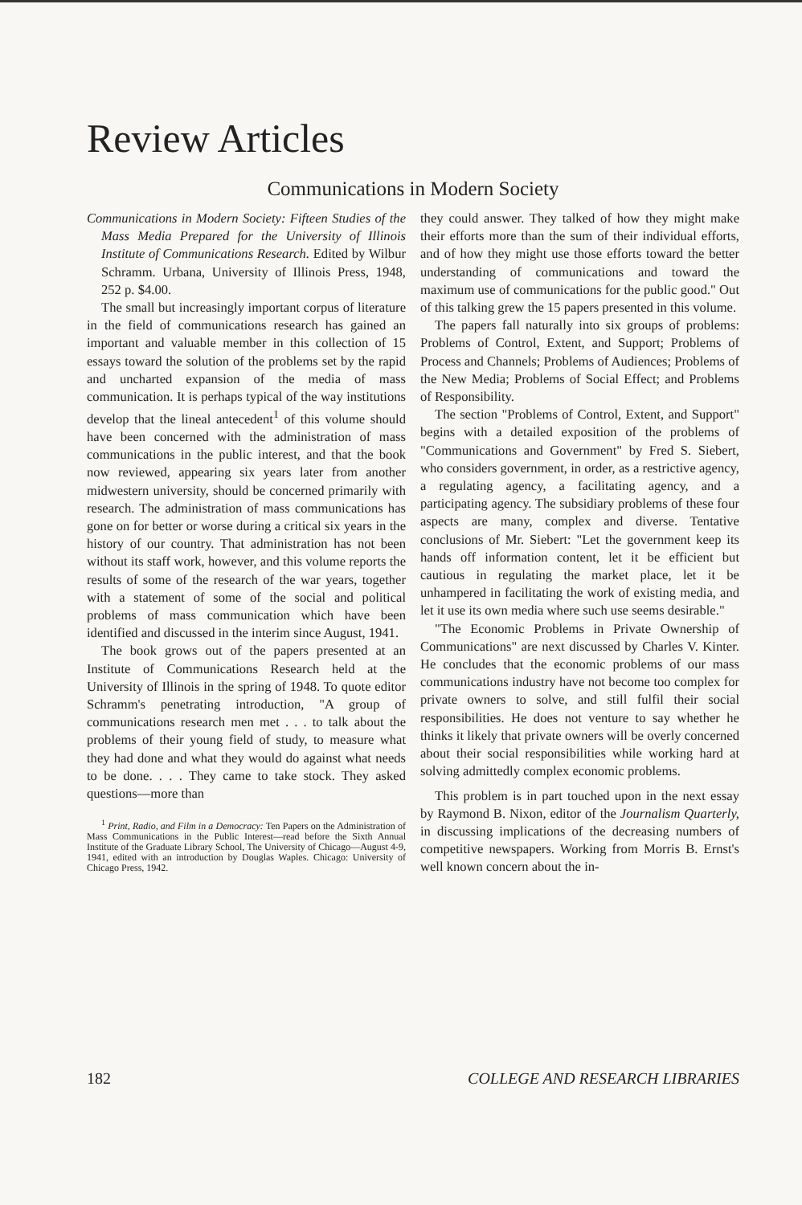Review Articles
Communications in Modern Society
Communications in Modern Society: Fifteen Studies of the Mass Media Prepared for the University of Illinois Institute of Communications Research. Edited by Wilbur Schramm. Urbana, University of Illinois Press, 1948, 252 p. $4.00.
The small but increasingly important corpus of literature in the field of communications research has gained an important and valuable member in this collection of 15 essays toward the solution of the problems set by the rapid and uncharted expansion of the media of mass communication. It is perhaps typical of the way institutions develop that the lineal antecedent<sup>1</sup> of this volume should have been concerned with the administration of mass communications in the public interest, and that the book now reviewed, appearing six years later from another midwestern university, should be concerned primarily with research. The administration of mass communications has gone on for better or worse during a critical six years in the history of our country. That administration has not been without its staff work, however, and this volume reports the results of some of the research of the war years, together with a statement of some of the social and political problems of mass communication which have been identified and discussed in the interim since August, 1941.
The book grows out of the papers presented at an Institute of Communications Research held at the University of Illinois in the spring of 1948. To quote editor Schramm's penetrating introduction, "A group of communications research men met . . . to talk about the problems of their young field of study, to measure what they had done and what they would do against what needs to be done. . . . They came to take stock. They asked questions—more than
<sup>1</sup> Print, Radio, and Film in a Democracy: Ten Papers on the Administration of Mass Communications in the Public Interest—read before the Sixth Annual Institute of the Graduate Library School, The University of Chicago—August 4-9, 1941, edited with an introduction by Douglas Waples. Chicago: University of Chicago Press, 1942.
they could answer. They talked of how they might make their efforts more than the sum of their individual efforts, and of how they might use those efforts toward the better understanding of communications and toward the maximum use of communications for the public good." Out of this talking grew the 15 papers presented in this volume.
The papers fall naturally into six groups of problems: Problems of Control, Extent, and Support; Problems of Process and Channels; Problems of Audiences; Problems of the New Media; Problems of Social Effect; and Problems of Responsibility.
The section "Problems of Control, Extent, and Support" begins with a detailed exposition of the problems of "Communications and Government" by Fred S. Siebert, who considers government, in order, as a restrictive agency, a regulating agency, a facilitating agency, and a participating agency. The subsidiary problems of these four aspects are many, complex and diverse. Tentative conclusions of Mr. Siebert: "Let the government keep its hands off information content, let it be efficient but cautious in regulating the market place, let it be unhampered in facilitating the work of existing media, and let it use its own media where such use seems desirable."
"The Economic Problems in Private Ownership of Communications" are next discussed by Charles V. Kinter. He concludes that the economic problems of our mass communications industry have not become too complex for private owners to solve, and still fulfil their social responsibilities. He does not venture to say whether he thinks it likely that private owners will be overly concerned about their social responsibilities while working hard at solving admittedly complex economic problems.
This problem is in part touched upon in the next essay by Raymond B. Nixon, editor of the Journalism Quarterly, in discussing implications of the decreasing numbers of competitive newspapers. Working from Morris B. Ernst's well known concern about the in-
182 COLLEGE AND RESEARCH LIBRARIES